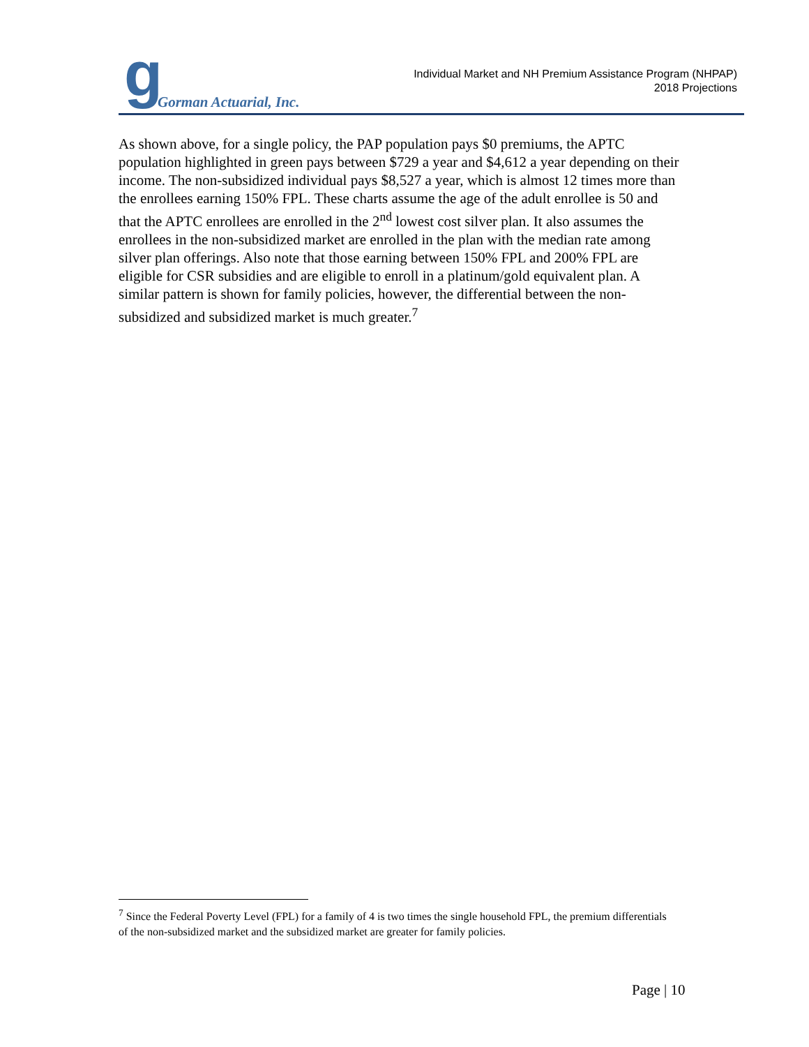g Gorman Actuarial, Inc.
Individual Market and NH Premium Assistance Program (NHPAP)
2018 Projections
As shown above, for a single policy, the PAP population pays $0 premiums, the APTC population highlighted in green pays between $729 a year and $4,612 a year depending on their income. The non-subsidized individual pays $8,527 a year, which is almost 12 times more than the enrollees earning 150% FPL. These charts assume the age of the adult enrollee is 50 and that the APTC enrollees are enrolled in the 2<sup>nd</sup> lowest cost silver plan. It also assumes the enrollees in the non-subsidized market are enrolled in the plan with the median rate among silver plan offerings. Also note that those earning between 150% FPL and 200% FPL are eligible for CSR subsidies and are eligible to enroll in a platinum/gold equivalent plan. A similar pattern is shown for family policies, however, the differential between the non-subsidized and subsidized market is much greater.<sup>7</sup>
<sup>7</sup> Since the Federal Poverty Level (FPL) for a family of 4 is two times the single household FPL, the premium differentials of the non-subsidized market and the subsidized market are greater for family policies.
Page | 10